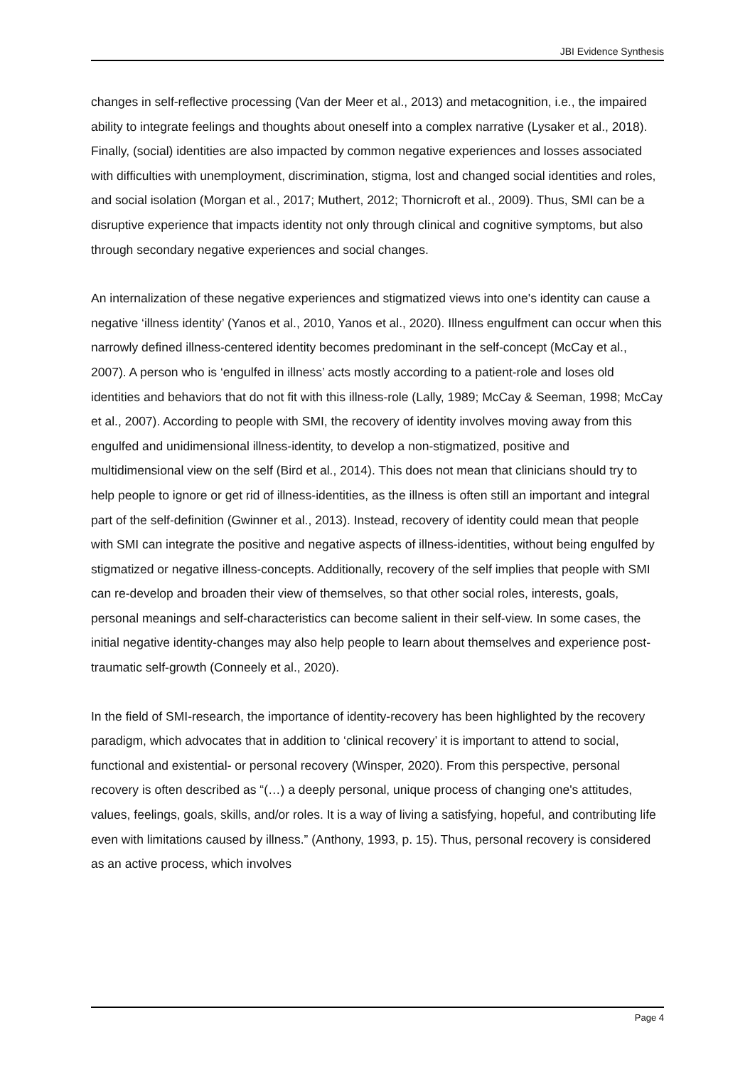JBI Evidence Synthesis
changes in self-reflective processing (Van der Meer et al., 2013) and metacognition, i.e., the impaired ability to integrate feelings and thoughts about oneself into a complex narrative (Lysaker et al., 2018). Finally, (social) identities are also impacted by common negative experiences and losses associated with difficulties with unemployment, discrimination, stigma, lost and changed social identities and roles, and social isolation (Morgan et al., 2017; Muthert, 2012; Thornicroft et al., 2009). Thus, SMI can be a disruptive experience that impacts identity not only through clinical and cognitive symptoms, but also through secondary negative experiences and social changes.
An internalization of these negative experiences and stigmatized views into one's identity can cause a negative ‘illness identity’ (Yanos et al., 2010, Yanos et al., 2020). Illness engulfment can occur when this narrowly defined illness-centered identity becomes predominant in the self-concept (McCay et al., 2007). A person who is ‘engulfed in illness’ acts mostly according to a patient-role and loses old identities and behaviors that do not fit with this illness-role (Lally, 1989; McCay & Seeman, 1998; McCay et al., 2007). According to people with SMI, the recovery of identity involves moving away from this engulfed and unidimensional illness-identity, to develop a non-stigmatized, positive and multidimensional view on the self (Bird et al., 2014). This does not mean that clinicians should try to help people to ignore or get rid of illness-identities, as the illness is often still an important and integral part of the self-definition (Gwinner et al., 2013). Instead, recovery of identity could mean that people with SMI can integrate the positive and negative aspects of illness-identities, without being engulfed by stigmatized or negative illness-concepts. Additionally, recovery of the self implies that people with SMI can re-develop and broaden their view of themselves, so that other social roles, interests, goals, personal meanings and self-characteristics can become salient in their self-view. In some cases, the initial negative identity-changes may also help people to learn about themselves and experience post-traumatic self-growth (Conneely et al., 2020).
In the field of SMI-research, the importance of identity-recovery has been highlighted by the recovery paradigm, which advocates that in addition to ‘clinical recovery’ it is important to attend to social, functional and existential- or personal recovery (Winsper, 2020). From this perspective, personal recovery is often described as “(…) a deeply personal, unique process of changing one's attitudes, values, feelings, goals, skills, and/or roles. It is a way of living a satisfying, hopeful, and contributing life even with limitations caused by illness.” (Anthony, 1993, p. 15). Thus, personal recovery is considered as an active process, which involves
Page 4